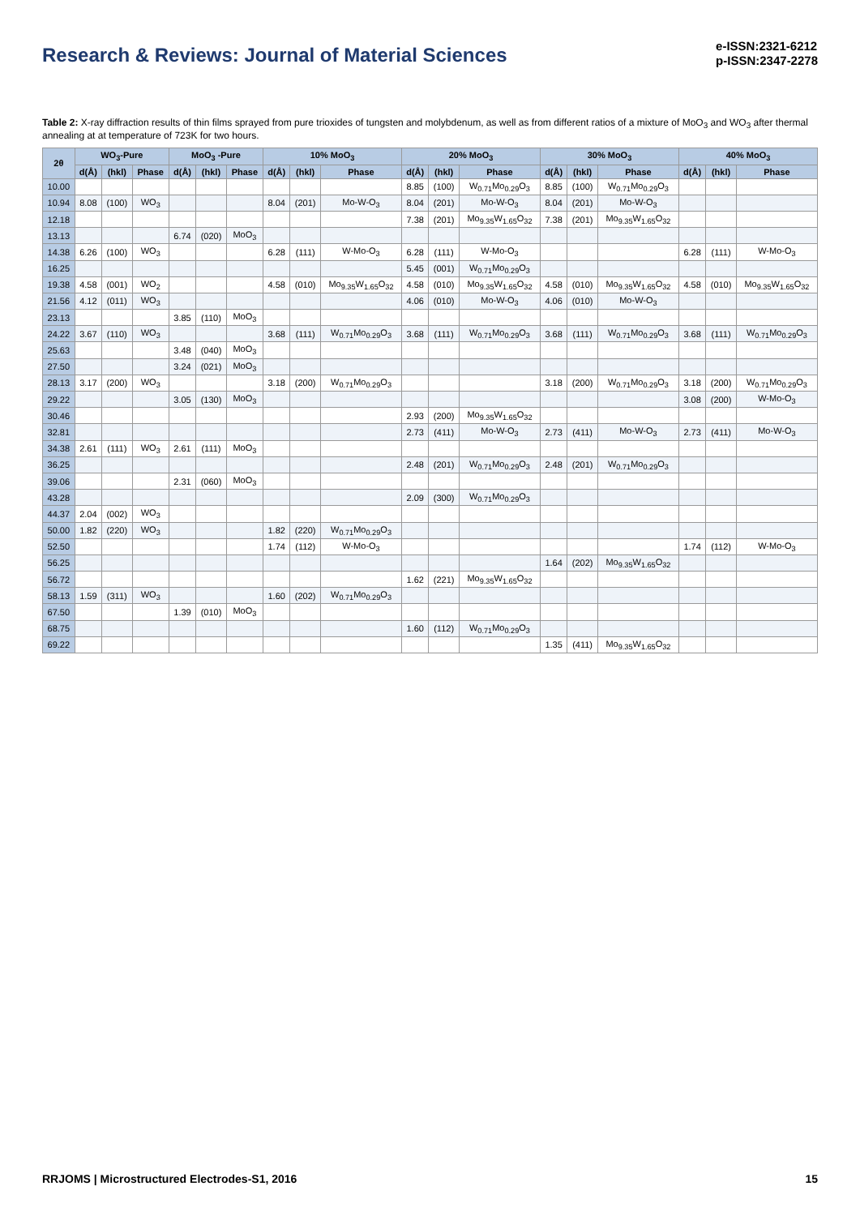Research & Reviews: Journal of Material Sciences
e-ISSN:2321-6212
p-ISSN:2347-2278
Table 2: X-ray diffraction results of thin films sprayed from pure trioxides of tungsten and molybdenum, as well as from different ratios of a mixture of MoO<sub>3</sub> and WO<sub>3</sub> after thermal annealing at at temperature of 723K for two hours.
| 2θ | WO<sub>3</sub>-Pure | | | MoO<sub>3</sub> -Pure | | | 10% MoO<sub>3</sub> | | | 20% MoO<sub>3</sub> | | | 30% MoO<sub>3</sub> | | | 40% MoO<sub>3</sub> | | |
| --- | --- | --- | --- | --- | --- | --- | --- | --- | --- | --- | --- | --- | --- | --- | --- | --- | --- | --- |
| | d(Å) | (hkl) | Phase | d(Å) | (hkl) | Phase | d(Å) | (hkl) | Phase | d(Å) | (hkl) | Phase | d(Å) | (hkl) | Phase | d(Å) | (hkl) | Phase |
| 10.00 | | | | | | | | | | 8.85 | (100) | W<sub>0.71</sub>Mo<sub>0.29</sub>O<sub>3</sub> | 8.85 | (100) | W<sub>0.71</sub>Mo<sub>0.29</sub>O<sub>3</sub> | | | |
| 10.94 | 8.08 | (100) | WO<sub>3</sub> | | | | 8.04 | (201) | Mo-W-O<sub>3</sub> | 8.04 | (201) | Mo-W-O<sub>3</sub> | 8.04 | (201) | Mo-W-O<sub>3</sub> | | | |
| 12.18 | | | | | | | | | | 7.38 | (201) | Mo<sub>9.35</sub>W<sub>1.65</sub>O<sub>32</sub> | 7.38 | (201) | Mo<sub>9.35</sub>W<sub>1.65</sub>O<sub>32</sub> | | | |
| 13.13 | | | | 6.74 | (020) | MoO<sub>3</sub> | | | | | | | | | | | | |
| 14.38 | 6.26 | (100) | WO<sub>3</sub> | | | | 6.28 | (111) | W-Mo-O<sub>3</sub> | 6.28 | (111) | W-Mo-O<sub>3</sub> | | | | 6.28 | (111) | W-Mo-O<sub>3</sub> |
| 16.25 | | | | | | | | | | 5.45 | (001) | W<sub>0.71</sub>Mo<sub>0.29</sub>O<sub>3</sub> | | | | | | |
| 19.38 | 4.58 | (001) | WO<sub>2</sub> | | | | 4.58 | (010) | Mo<sub>9.35</sub>W<sub>1.65</sub>O<sub>32</sub> | 4.58 | (010) | Mo<sub>9.35</sub>W<sub>1.65</sub>O<sub>32</sub> | 4.58 | (010) | Mo<sub>9.35</sub>W<sub>1.65</sub>O<sub>32</sub> | 4.58 | (010) | Mo<sub>9.35</sub>W<sub>1.65</sub>O<sub>32</sub> |
| 21.56 | 4.12 | (011) | WO<sub>3</sub> | | | | | | | 4.06 | (010) | Mo-W-O<sub>3</sub> | 4.06 | (010) | Mo-W-O<sub>3</sub> | | | |
| 23.13 | | | | 3.85 | (110) | MoO<sub>3</sub> | | | | | | | | | | | | |
| 24.22 | 3.67 | (110) | WO<sub>3</sub> | | | | 3.68 | (111) | W<sub>0.71</sub>Mo<sub>0.29</sub>O<sub>3</sub> | 3.68 | (111) | W<sub>0.71</sub>Mo<sub>0.29</sub>O<sub>3</sub> | 3.68 | (111) | W<sub>0.71</sub>Mo<sub>0.29</sub>O<sub>3</sub> | 3.68 | (111) | W<sub>0.71</sub>Mo<sub>0.29</sub>O<sub>3</sub> |
| 25.63 | | | | 3.48 | (040) | MoO<sub>3</sub> | | | | | | | | | | | | |
| 27.50 | | | | 3.24 | (021) | MoO<sub>3</sub> | | | | | | | | | | | | |
| 28.13 | 3.17 | (200) | WO<sub>3</sub> | | | | 3.18 | (200) | W<sub>0.71</sub>Mo<sub>0.29</sub>O<sub>3</sub> | | | | 3.18 | (200) | W<sub>0.71</sub>Mo<sub>0.29</sub>O<sub>3</sub> | 3.18 | (200) | W<sub>0.71</sub>Mo<sub>0.29</sub>O<sub>3</sub> |
| 29.22 | | | | 3.05 | (130) | MoO<sub>3</sub> | | | | | | | | | | 3.08 | (200) | W-Mo-O<sub>3</sub> |
| 30.46 | | | | | | | | | | 2.93 | (200) | Mo<sub>9.35</sub>W<sub>1.65</sub>O<sub>32</sub> | | | | | | |
| 32.81 | | | | | | | | | | 2.73 | (411) | Mo-W-O<sub>3</sub> | 2.73 | (411) | Mo-W-O<sub>3</sub> | 2.73 | (411) | Mo-W-O<sub>3</sub> |
| 34.38 | 2.61 | (111) | WO<sub>3</sub> | 2.61 | (111) | MoO<sub>3</sub> | | | | | | | | | | | | |
| 36.25 | | | | | | | | | | 2.48 | (201) | W<sub>0.71</sub>Mo<sub>0.29</sub>O<sub>3</sub> | 2.48 | (201) | W<sub>0.71</sub>Mo<sub>0.29</sub>O<sub>3</sub> | | | |
| 39.06 | | | | 2.31 | (060) | MoO<sub>3</sub> | | | | | | | | | | | | |
| 43.28 | | | | | | | | | | 2.09 | (300) | W<sub>0.71</sub>Mo<sub>0.29</sub>O<sub>3</sub> | | | | | | |
| 44.37 | 2.04 | (002) | WO<sub>3</sub> | | | | | | | | | | | | | | | |
| 50.00 | 1.82 | (220) | WO<sub>3</sub> | | | | 1.82 | (220) | W<sub>0.71</sub>Mo<sub>0.29</sub>O<sub>3</sub> | | | | | | | | | |
| 52.50 | | | | | | | 1.74 | (112) | W-Mo-O<sub>3</sub> | | | | | | | 1.74 | (112) | W-Mo-O<sub>3</sub> |
| 56.25 | | | | | | | | | | | | | 1.64 | (202) | Mo<sub>9.35</sub>W<sub>1.65</sub>O<sub>32</sub> | | | |
| 56.72 | | | | | | | | | | 1.62 | (221) | Mo<sub>9.35</sub>W<sub>1.65</sub>O<sub>32</sub> | | | | | | |
| 58.13 | 1.59 | (311) | WO<sub>3</sub> | | | | 1.60 | (202) | W<sub>0.71</sub>Mo<sub>0.29</sub>O<sub>3</sub> | | | | | | | | | |
| 67.50 | | | | 1.39 | (010) | MoO<sub>3</sub> | | | | | | | | | | | | |
| 68.75 | | | | | | | | | | 1.60 | (112) | W<sub>0.71</sub>Mo<sub>0.29</sub>O<sub>3</sub> | | | | | | |
| 69.22 | | | | | | | | | | | | | 1.35 | (411) | Mo<sub>9.35</sub>W<sub>1.65</sub>O<sub>32</sub> | | | |
RRJOMS | Microstructured Electrodes-S1, 2016 15